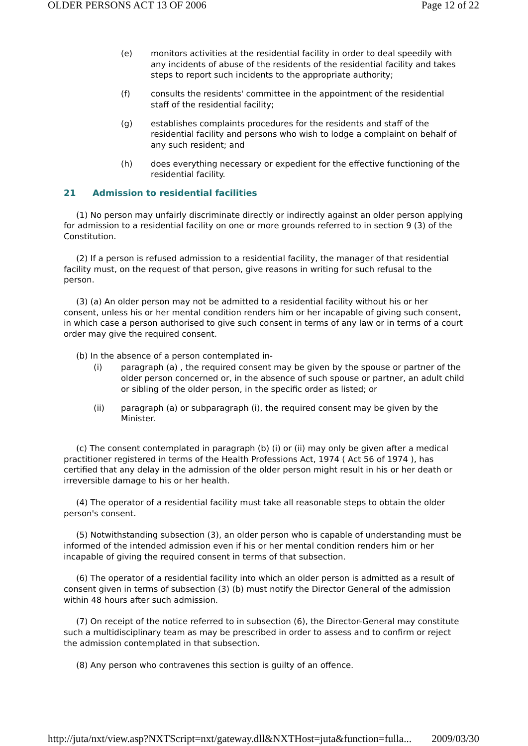OLDER PERSONS ACT 13 OF 2006 Page 12 of 22
(e) monitors activities at the residential facility in order to deal speedily with any incidents of abuse of the residents of the residential facility and takes steps to report such incidents to the appropriate authority;
(f) consults the residents' committee in the appointment of the residential staff of the residential facility;
(g) establishes complaints procedures for the residents and staff of the residential facility and persons who wish to lodge a complaint on behalf of any such resident; and
(h) does everything necessary or expedient for the effective functioning of the residential facility.
21 Admission to residential facilities
(1) No person may unfairly discriminate directly or indirectly against an older person applying for admission to a residential facility on one or more grounds referred to in section 9 (3) of the Constitution.
(2) If a person is refused admission to a residential facility, the manager of that residential facility must, on the request of that person, give reasons in writing for such refusal to the person.
(3) (a) An older person may not be admitted to a residential facility without his or her consent, unless his or her mental condition renders him or her incapable of giving such consent, in which case a person authorised to give such consent in terms of any law or in terms of a court order may give the required consent.
(b) In the absence of a person contemplated in-
(i) paragraph (a) , the required consent may be given by the spouse or partner of the older person concerned or, in the absence of such spouse or partner, an adult child or sibling of the older person, in the specific order as listed; or
(ii) paragraph (a) or subparagraph (i), the required consent may be given by the Minister.
(c) The consent contemplated in paragraph (b) (i) or (ii) may only be given after a medical practitioner registered in terms of the Health Professions Act, 1974 ( Act 56 of 1974 ), has certified that any delay in the admission of the older person might result in his or her death or irreversible damage to his or her health.
(4) The operator of a residential facility must take all reasonable steps to obtain the older person's consent.
(5) Notwithstanding subsection (3), an older person who is capable of understanding must be informed of the intended admission even if his or her mental condition renders him or her incapable of giving the required consent in terms of that subsection.
(6) The operator of a residential facility into which an older person is admitted as a result of consent given in terms of subsection (3) (b) must notify the Director General of the admission within 48 hours after such admission.
(7) On receipt of the notice referred to in subsection (6), the Director-General may constitute such a multidisciplinary team as may be prescribed in order to assess and to confirm or reject the admission contemplated in that subsection.
(8) Any person who contravenes this section is guilty of an offence.
http://juta/nxt/view.asp?NXTScript=nxt/gateway.dll&NXTHost=juta&function=fulla... 2009/03/30